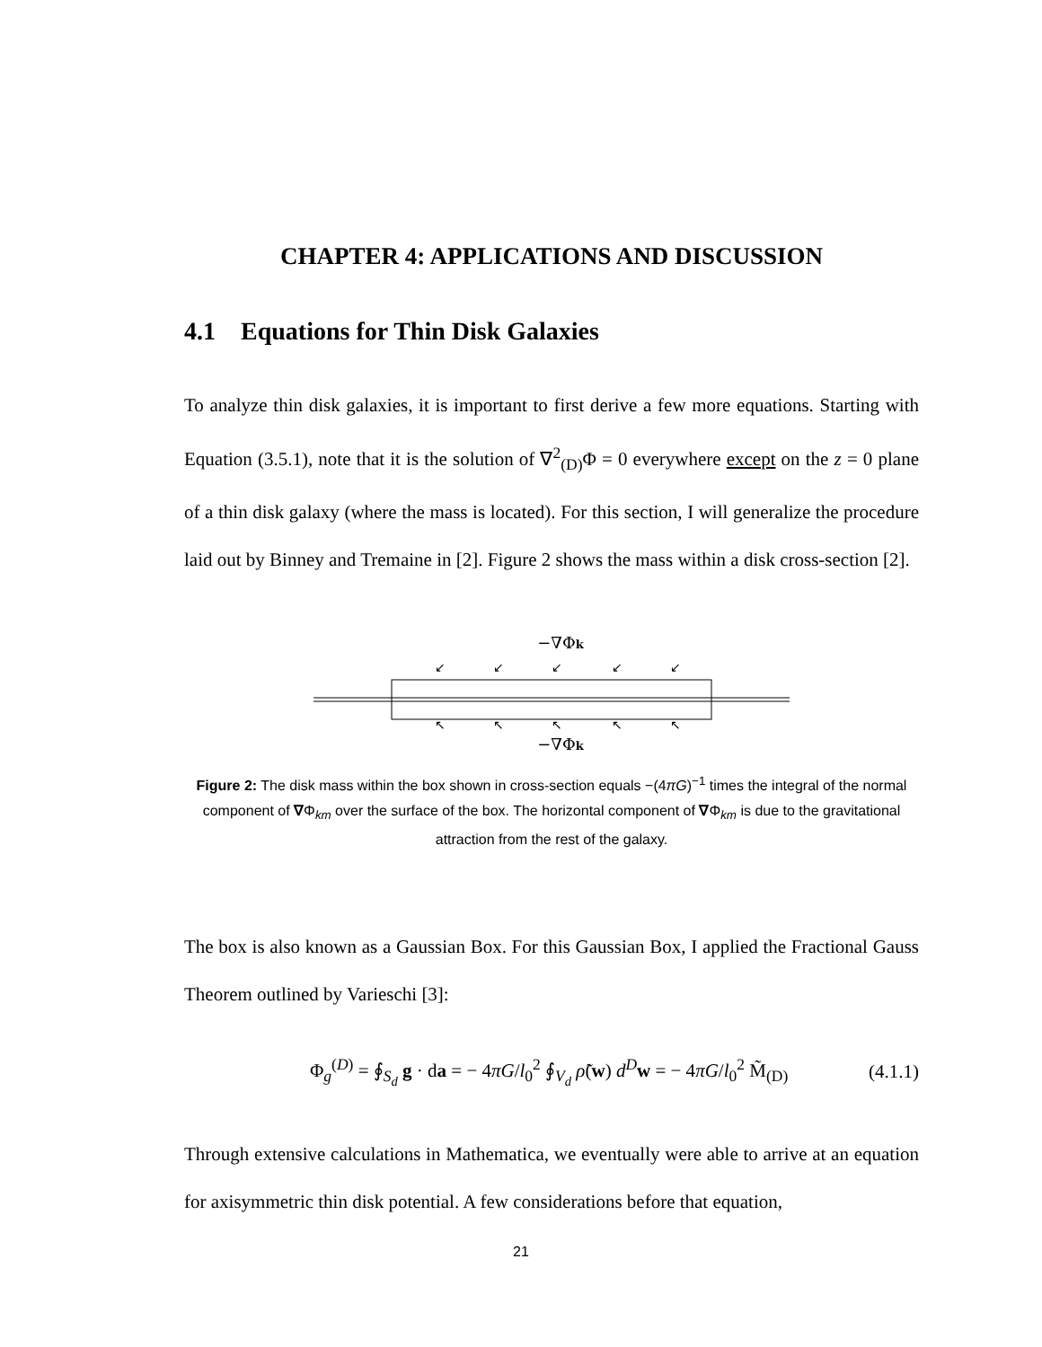CHAPTER 4: APPLICATIONS AND DISCUSSION
4.1 Equations for Thin Disk Galaxies
To analyze thin disk galaxies, it is important to first derive a few more equations. Starting with Equation (3.5.1), note that it is the solution of ∇<sup>2</sup><sub>(D)</sub>Φ = 0 everywhere except on the z = 0 plane of a thin disk galaxy (where the mass is located). For this section, I will generalize the procedure laid out by Binney and Tremaine in [2]. Figure 2 shows the mass within a disk cross-section [2].
−∇Φk
↙
↙
↙
↙
↙
↖
↖
↖
↖
↖
−∇Φk
Figure 2: The disk mass within the box shown in cross-section equals −(4πG)<sup>−1</sup> times the integral of the normal component of ∇Φ<sub>km</sub> over the surface of the box. The horizontal component of ∇Φ<sub>km</sub> is due to the gravitational attraction from the rest of the galaxy.
The box is also known as a Gaussian Box. For this Gaussian Box, I applied the Fractional Gauss Theorem outlined by Varieschi [3]:
Φ<sub>g</sub><sup>(D)</sup> = ∮<sub>S<sub>d</sub></sub> g · da = − 4πG/l<sub>0</sub><sup>2</sup> ∮<sub>V<sub>d</sub></sub> ρ̃(w) d<sup>D</sup> w = − 4πG/l<sub>0</sub><sup>2</sup> M̃<sub>(D)</sub> (4.1.1)
Through extensive calculations in Mathematica, we eventually were able to arrive at an equation for axisymmetric thin disk potential. A few considerations before that equation,
21